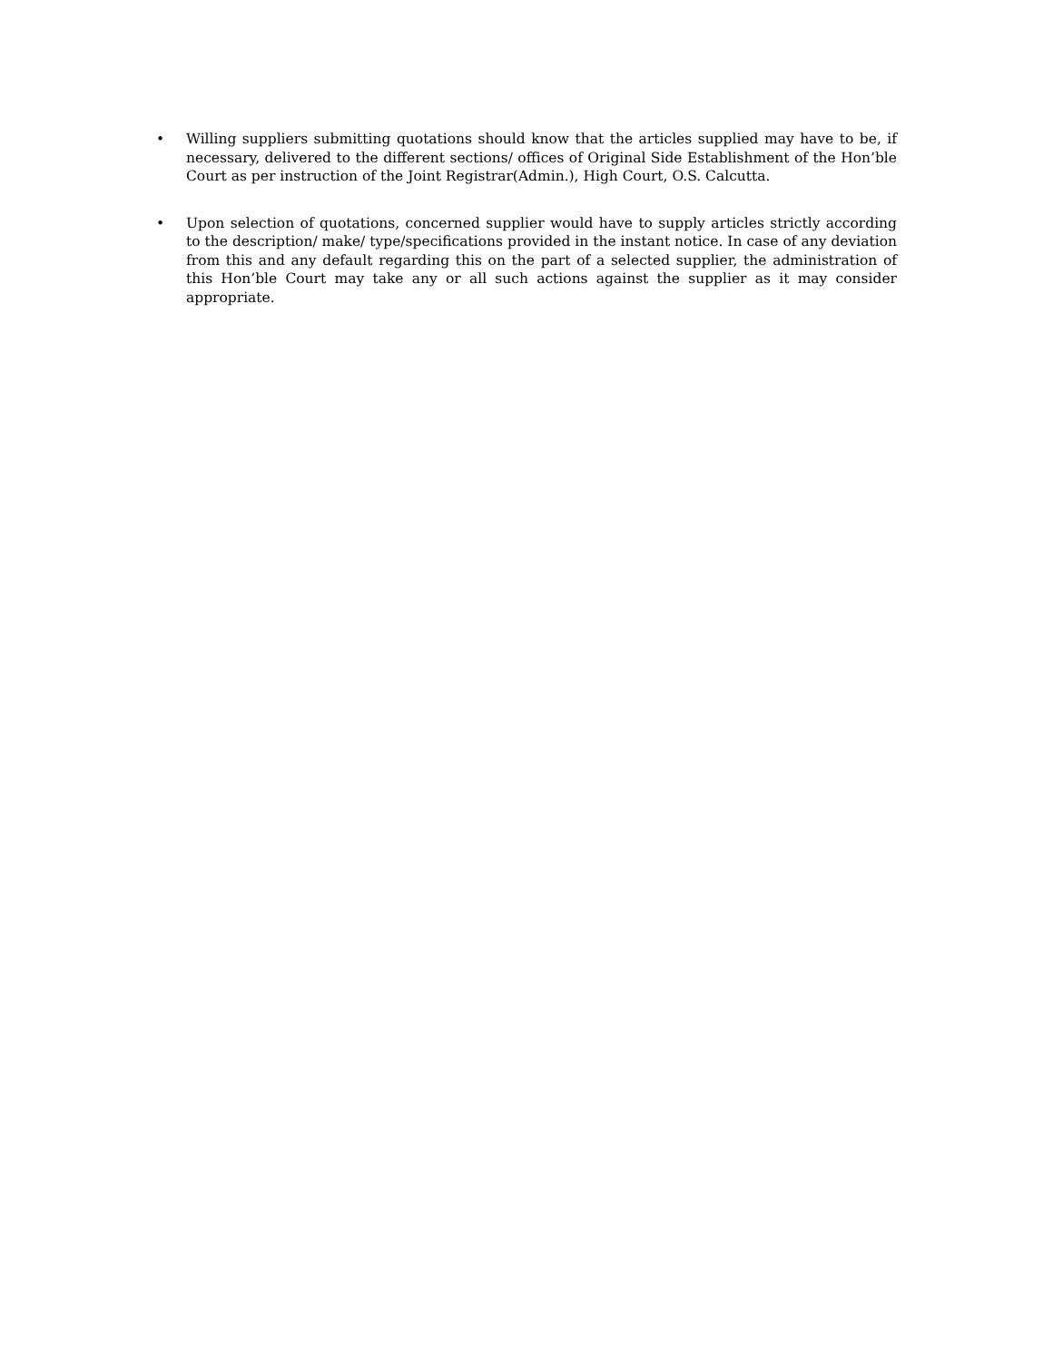• Willing suppliers submitting quotations should know that the articles supplied may have to be, if necessary, delivered to the different sections/ offices of Original Side Establishment of the Hon’ble Court as per instruction of the Joint Registrar(Admin.), High Court, O.S. Calcutta.
• Upon selection of quotations, concerned supplier would have to supply articles strictly according to the description/ make/ type/specifications provided in the instant notice. In case of any deviation from this and any default regarding this on the part of a selected supplier, the administration of this Hon’ble Court may take any or all such actions against the supplier as it may consider appropriate.